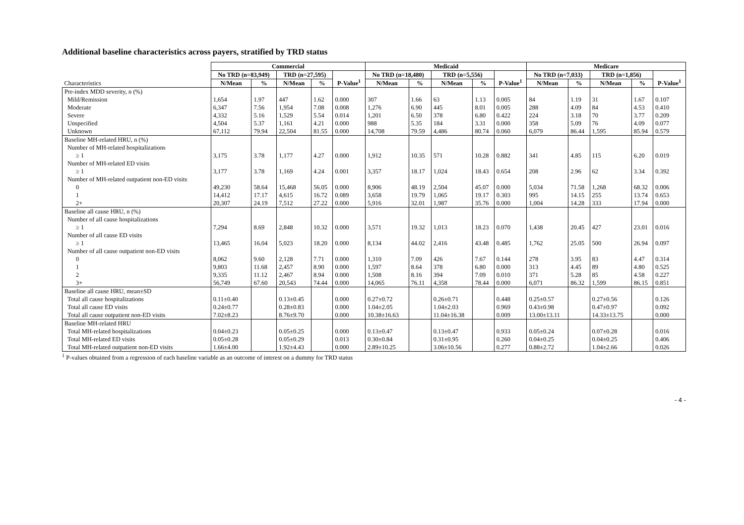Additional baseline characteristics across payers, stratified by TRD status
| | Commercial | | | | | Medicaid | | | | | Medicare | | | | |
| | No TRD (n=83,949) | | TRD (n=27,595) | | P-Value<sup>1</sup> | No TRD (n=18,480) | | TRD (n=5,556) | | P-Value<sup>1</sup> | No TRD (n=7,033) | | TRD (n=1,856) | | P-Value<sup>1</sup> |
| Characteristics | N/Mean | % | N/Mean | % | | N/Mean | % | N/Mean | % | | N/Mean | % | N/Mean | % | |
| Pre-index MDD severity, n (%) | | | | | | | | | | | | | | | |
| Mild/Remission | 1,654 | 1.97 | 447 | 1.62 | 0.000 | 307 | 1.66 | 63 | 1.13 | 0.005 | 84 | 1.19 | 31 | 1.67 | 0.107 |
| Moderate | 6,347 | 7.56 | 1,954 | 7.08 | 0.008 | 1,276 | 6.90 | 445 | 8.01 | 0.005 | 288 | 4.09 | 84 | 4.53 | 0.410 |
| Severe | 4,332 | 5.16 | 1,529 | 5.54 | 0.014 | 1,201 | 6.50 | 378 | 6.80 | 0.422 | 224 | 3.18 | 70 | 3.77 | 0.209 |
| Unspecified | 4,504 | 5.37 | 1,161 | 4.21 | 0.000 | 988 | 5.35 | 184 | 3.31 | 0.000 | 358 | 5.09 | 76 | 4.09 | 0.077 |
| Unknown | 67,112 | 79.94 | 22,504 | 81.55 | 0.000 | 14,708 | 79.59 | 4,486 | 80.74 | 0.060 | 6,079 | 86.44 | 1,595 | 85.94 | 0.579 |
| Baseline MH-related HRU, n (%) | | | | | | | | | | | | | | | |
| Number of MH-related hospitalizations | | | | | | | | | | | | | | | |
| ≥ 1 | 3,175 | 3.78 | 1,177 | 4.27 | 0.000 | 1,912 | 10.35 | 571 | 10.28 | 0.882 | 341 | 4.85 | 115 | 6.20 | 0.019 |
| Number of MH-related ED visits | | | | | | | | | | | | | | | |
| ≥ 1 | 3,177 | 3.78 | 1,169 | 4.24 | 0.001 | 3,357 | 18.17 | 1,024 | 18.43 | 0.654 | 208 | 2.96 | 62 | 3.34 | 0.392 |
| Number of MH-related outpatient non-ED visits | | | | | | | | | | | | | | | |
| 0 | 49,230 | 58.64 | 15,468 | 56.05 | 0.000 | 8,906 | 48.19 | 2,504 | 45.07 | 0.000 | 5,034 | 71.58 | 1,268 | 68.32 | 0.006 |
| 1 | 14,412 | 17.17 | 4,615 | 16.72 | 0.089 | 3,658 | 19.79 | 1,065 | 19.17 | 0.303 | 995 | 14.15 | 255 | 13.74 | 0.653 |
| 2+ | 20,307 | 24.19 | 7,512 | 27.22 | 0.000 | 5,916 | 32.01 | 1,987 | 35.76 | 0.000 | 1,004 | 14.28 | 333 | 17.94 | 0.000 |
| Baseline all cause HRU, n (%) | | | | | | | | | | | | | | | |
| Number of all cause hospitalizations | | | | | | | | | | | | | | | |
| ≥ 1 | 7,294 | 8.69 | 2,848 | 10.32 | 0.000 | 3,571 | 19.32 | 1,013 | 18.23 | 0.070 | 1,438 | 20.45 | 427 | 23.01 | 0.016 |
| Number of all cause ED visits | | | | | | | | | | | | | | | |
| ≥ 1 | 13,465 | 16.04 | 5,023 | 18.20 | 0.000 | 8,134 | 44.02 | 2,416 | 43.48 | 0.485 | 1,762 | 25.05 | 500 | 26.94 | 0.097 |
| Number of all cause outpatient non-ED visits | | | | | | | | | | | | | | | |
| 0 | 8,062 | 9.60 | 2,128 | 7.71 | 0.000 | 1,310 | 7.09 | 426 | 7.67 | 0.144 | 278 | 3.95 | 83 | 4.47 | 0.314 |
| 1 | 9,803 | 11.68 | 2,457 | 8.90 | 0.000 | 1,597 | 8.64 | 378 | 6.80 | 0.000 | 313 | 4.45 | 89 | 4.80 | 0.525 |
| 2 | 9,335 | 11.12 | 2,467 | 8.94 | 0.000 | 1,508 | 8.16 | 394 | 7.09 | 0.010 | 371 | 5.28 | 85 | 4.58 | 0.227 |
| 3+ | 56,749 | 67.60 | 20,543 | 74.44 | 0.000 | 14,065 | 76.11 | 4,358 | 78.44 | 0.000 | 6,071 | 86.32 | 1,599 | 86.15 | 0.851 |
| Baseline all cause HRU, mean±SD | | | | | | | | | | | | | | | |
| Total all cause hospitalizations | 0.11±0.40 | | 0.13±0.45 | | 0.000 | 0.27±0.72 | | 0.26±0.71 | | 0.448 | 0.25±0.57 | | 0.27±0.56 | | 0.126 |
| Total all cause ED visits | 0.24±0.77 | | 0.28±0.83 | | 0.000 | 1.04±2.05 | | 1.04±2.03 | | 0.969 | 0.43±0.98 | | 0.47±0.97 | | 0.092 |
| Total all cause outpatient non-ED visits | 7.02±8.23 | | 8.76±9.70 | | 0.000 | 10.38±16.63 | | 11.04±16.38 | | 0.009 | 13.00±13.11 | | 14.33±13.75 | | 0.000 |
| Baseline MH-related HRU | | | | | | | | | | | | | | | |
| Total MH-related hospitalizations | 0.04±0.23 | | 0.05±0.25 | | 0.000 | 0.13±0.47 | | 0.13±0.47 | | 0.933 | 0.05±0.24 | | 0.07±0.28 | | 0.016 |
| Total MH-related ED visits | 0.05±0.28 | | 0.05±0.29 | | 0.013 | 0.30±0.84 | | 0.31±0.95 | | 0.260 | 0.04±0.25 | | 0.04±0.25 | | 0.406 |
| Total MH-related outpatient non-ED visits | 1.66±4.00 | | 1.92±4.43 | | 0.000 | 2.89±10.25 | | 3.06±10.56 | | 0.277 | 0.88±2.72 | | 1.04±2.66 | | 0.026 |
<sup>1</sup> P-values obtained from a regression of each baseline variable as an outcome of interest on a dummy for TRD status
- 4 -